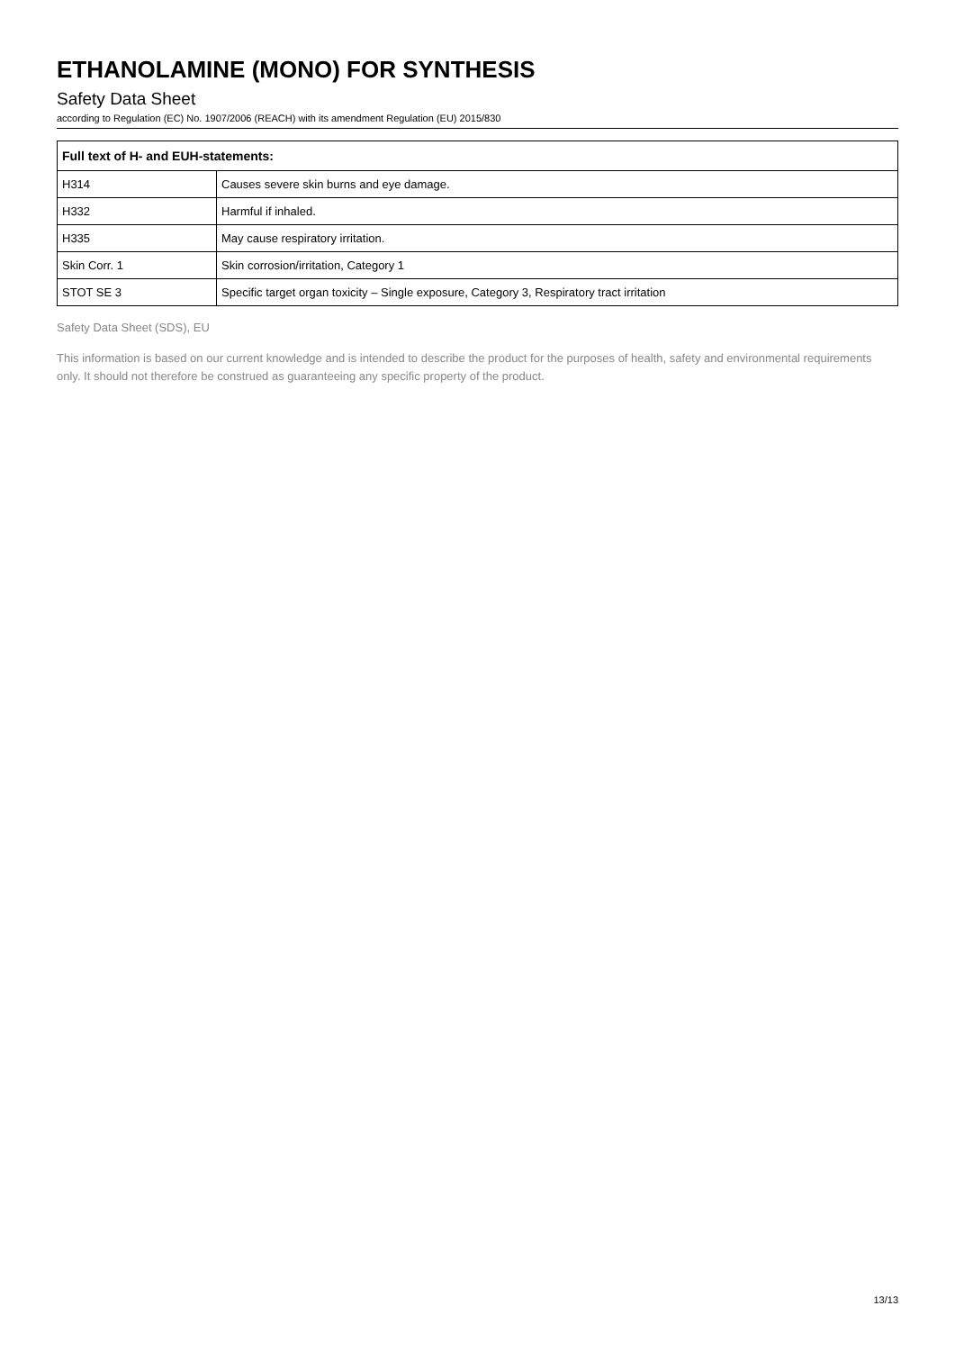ETHANOLAMINE (MONO) FOR SYNTHESIS
Safety Data Sheet
according to Regulation (EC) No. 1907/2006 (REACH) with its amendment Regulation (EU) 2015/830
| Full text of H- and EUH-statements: | |
| --- | --- |
| H314 | Causes severe skin burns and eye damage. |
| H332 | Harmful if inhaled. |
| H335 | May cause respiratory irritation. |
| Skin Corr. 1 | Skin corrosion/irritation, Category 1 |
| STOT SE 3 | Specific target organ toxicity – Single exposure, Category 3, Respiratory tract irritation |
Safety Data Sheet (SDS), EU
This information is based on our current knowledge and is intended to describe the product for the purposes of health, safety and environmental requirements only. It should not therefore be construed as guaranteeing any specific property of the product.
13/13